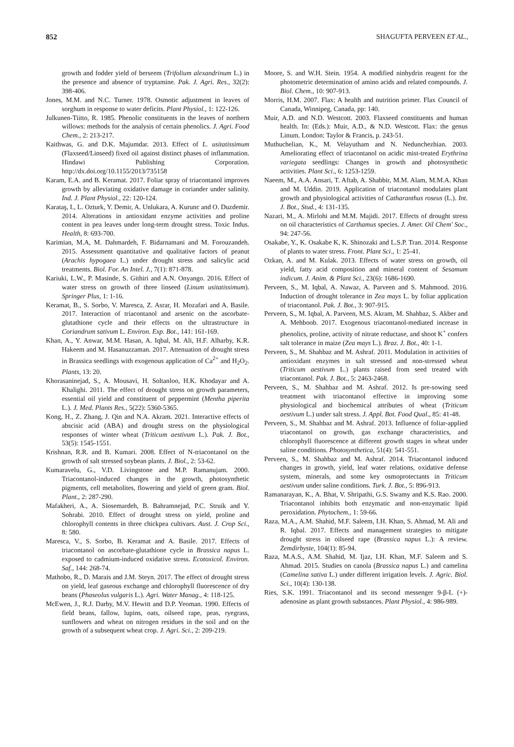852 SHAGUFTA PERVEEN ET AL.,
growth and fodder yield of berseem (Trifolium alexandrinum L.) in the presence and absence of tryptamine. Pak. J. Agri. Res., 32(2): 398-406.
Jones, M.M. and N.C. Turner. 1978. Osmotic adjustment in leaves of sorghum in response to water deficits. Plant Physiol., 1: 122-126.
Julkunen-Tiitto, R. 1985. Phenolic constituents in the leaves of northern willows: methods for the analysis of certain phenolics. J. Agri. Food Chem., 2: 213-217.
Kaithwas, G. and D.K. Majumdar. 2013. Effect of L. usitatissimum (Flaxseed/Linseed) fixed oil against distinct phases of inflammation. Hindawi Publishing Corporation. http://dx.doi.org/10.1155/2013/735158
Karam, E.A. and B. Keramat. 2017. Foliar spray of triacontanol improves growth by alleviating oxidative damage in coriander under salinity. Ind. J. Plant Physiol., 22: 120-124.
Karataş, I., L. Ozturk, Y. Demir, A. Unlukara, A. Kurunc and O. Duzdemir. 2014. Alterations in antioxidant enzyme activities and proline content in pea leaves under long-term drought stress. Toxic Indus. Health, 8: 693-700.
Karimian, M.A, M. Dahmardeh, F. Bidarnamani and M. Forouzandeh. 2015. Assessment quantitative and qualitative factors of peanut (Arachis hypogaea L.) under drought stress and salicylic acid treatments. Biol. For. An Intel. J., 7(1): 871-878.
Kariuki, L.W., P. Masinde, S. Githiri and A.N. Onyango. 2016. Effect of water stress on growth of three linseed (Linum usitatissimum). Springer Plus, 1: 1-16.
Keramat, B., S. Sorbo, V. Maresca, Z. Asrar, H. Mozafari and A. Basile. 2017. Interaction of triacontanol and arsenic on the ascorbate-glutathione cycle and their effects on the ultrastructure in Coriandrum sativum L. Environ. Exp. Bot., 141: 161-169.
Khan, A., Y. Anwar, M.M. Hasan, A. Iqbal, M. Ali, H.F. Alharby, K.R. Hakeem and M. Hasanuzzaman. 2017. Attenuation of drought stress in Brassica seedlings with exogenous application of Ca<sup>2+</sup> and H<sub>2</sub>O<sub>2</sub>. Plants, 13: 20.
Khorasaninejad, S., A. Mousavi, H. Soltanloo, H.K. Khodayar and A. Khalighi. 2011. The effect of drought stress on growth parameters, essential oil yield and constituent of peppermint (Mentha piperita L.). J. Med. Plants Res., 5(22): 5360-5365.
Kong, H., Z. Zhang, J. Qin and N.A. Akram. 2021. Interactive effects of abscisic acid (ABA) and drought stress on the physiological responses of winter wheat (Triticum aestivum L.). Pak. J. Bot., 53(5): 1545-1551.
Krishnan, R.R. and B. Kumari. 2008. Effect of N-triacontanol on the growth of salt stressed soybean plants. J. Biol., 2: 53-62.
Kumaravelu, G., V.D. Livingstone and M.P. Ramanujam. 2000. Triacontanol-induced changes in the growth, photosynthetic pigments, cell metabolites, flowering and yield of green gram. Biol. Plant., 2: 287-290.
Mafakheri, A., A. Siosemardeh, B. Bahramnejad, P.C. Struik and Y. Sohrabi. 2010. Effect of drought stress on yield, proline and chlorophyll contents in three chickpea cultivars. Aust. J. Crop Sci., 8: 580.
Maresca, V., S. Sorbo, B. Keramat and A. Basile. 2017. Effects of triacontanol on ascorbate-glutathione cycle in Brassica napus L. exposed to cadmium-induced oxidative stress. Ecotoxicol. Environ. Saf., 144: 268-74.
Mathobo, R., D. Marais and J.M. Steyn. 2017. The effect of drought stress on yield, leaf gaseous exchange and chlorophyll fluorescence of dry beans (Phaseolus vulgaris L.). Agri. Water Manag., 4: 118-125.
McEwen, J., R.J. Darby, M.V. Hewitt and D.P. Yeoman. 1990. Effects of field beans, fallow, lupins, oats, oilseed rape, peas, ryegrass, sunflowers and wheat on nitrogen residues in the soil and on the growth of a subsequent wheat crop. J. Agri. Sci., 2: 209-219.
Moore, S. and W.H. Stein. 1954. A modified ninhydrin reagent for the photometric determination of amino acids and related compounds. J. Biol. Chem., 10: 907-913.
Morris, H.M. 2007. Flax: A health and nutrition primer. Flax Council of Canada, Winnipeg, Canada, pp: 140.
Muir, A.D. and N.D. Westcott. 2003. Flaxseed constituents and human health. In: (Eds.): Muir, A.D., & N.D. Westcott. Flax: the genus Linum. London: Taylor & Francis, p. 243-51.
Muthuchelian, K., M. Velayutham and N. Nedunchezhian. 2003. Ameliorating effect of triacontanol on acidic mist-treated Erythrina variegata seedlings: Changes in growth and photosynthetic activities. Plant Sci., 6: 1253-1259.
Naeem, M., A.A. Ansari, T. Aftab, A. Shabbir, M.M. Alam, M.M.A. Khan and M. Uddin. 2019. Application of triacontanol modulates plant growth and physiological activities of Catharanthus roseus (L.). Int. J. Bot., Stud., 4: 131-135.
Nazari, M., A. Mirlohi and M.M. Majidi. 2017. Effects of drought stress on oil characteristics of Carthamus species. J. Amer. Oil Chem' Soc., 94: 247-56.
Osakabe, Y., K. Osakabe K, K. Shinozaki and L.S.P. Tran. 2014. Response of plants to water stress. Front. Plant Sci., 1: 25-41.
Ozkan, A. and M. Kulak. 2013. Effects of water stress on growth, oil yield, fatty acid composition and mineral content of Sesamum indicum. J. Anim. & Plant Sci., 23(6): 1686-1690.
Perveen, S., M. Iqbal, A. Nawaz, A. Parveen and S. Mahmood. 2016. Induction of drought tolerance in Zea mays L. by foliar application of triacontanol. Pak. J. Bot., 3: 907-915.
Perveen, S., M. Iqbal, A. Parveen, M.S. Akram, M. Shahbaz, S. Akber and A. Mehboob. 2017. Exogenous triacontanol-mediated increase in phenolics, proline, activity of nitrate reductase, and shoot K<sup>+</sup> confers salt tolerance in maize (Zea mays L.). Braz. J. Bot., 40: 1-1.
Perveen, S., M. Shahbaz and M. Ashraf. 2011. Modulation in activities of antioxidant enzymes in salt stressed and non-stressed wheat (Triticum aestivum L.) plants raised from seed treated with triacontanol. Pak. J. Bot., 5: 2463-2468.
Perveen, S., M. Shahbaz and M. Ashraf. 2012. Is pre-sowing seed treatment with triacontanol effective in improving some physiological and biochemical attributes of wheat (Triticum aestivum L.) under salt stress. J. Appl. Bot. Food Qual., 85: 41-48.
Perveen, S., M. Shahbaz and M. Ashraf. 2013. Influence of foliar-applied triacontanol on growth, gas exchange characteristics, and chlorophyll fluorescence at different growth stages in wheat under saline conditions. Photosynthetica, 51(4): 541-551.
Perveen, S., M. Shahbaz and M. Ashraf. 2014. Triacontanol induced changes in growth, yield, leaf water relations, oxidative defense system, minerals, and some key osmoprotectants in Triticum aestivum under saline conditions. Turk. J. Bot., 5: 896-913.
Ramanarayan, K., A. Bhat, V. Shripathi, G.S. Swamy and K.S. Rao. 2000. Triacontanol inhibits both enzymatic and non-enzymatic lipid peroxidation. Phytochem., 1: 59-66.
Raza, M.A., A.M. Shahid, M.F. Saleem, I.H. Khan, S. Ahmad, M. Ali and R. Iqbal. 2017. Effects and management strategies to mitigate drought stress in oilseed rape (Brassica napus L.): A review. Zemdirbyste, 104(1): 85-94.
Raza, M.A.S., A.M. Shahid, M. Ijaz, I.H. Khan, M.F. Saleem and S. Ahmad. 2015. Studies on canola (Brassica napus L.) and camelina (Camelina sativa L.) under different irrigation levels. J. Agric. Biol. Sci., 10(4): 130-138.
Ries, S.K. 1991. Triacontanol and its second messenger 9-β-L (+)-adenosine as plant growth substances. Plant Physiol., 4: 986-989.